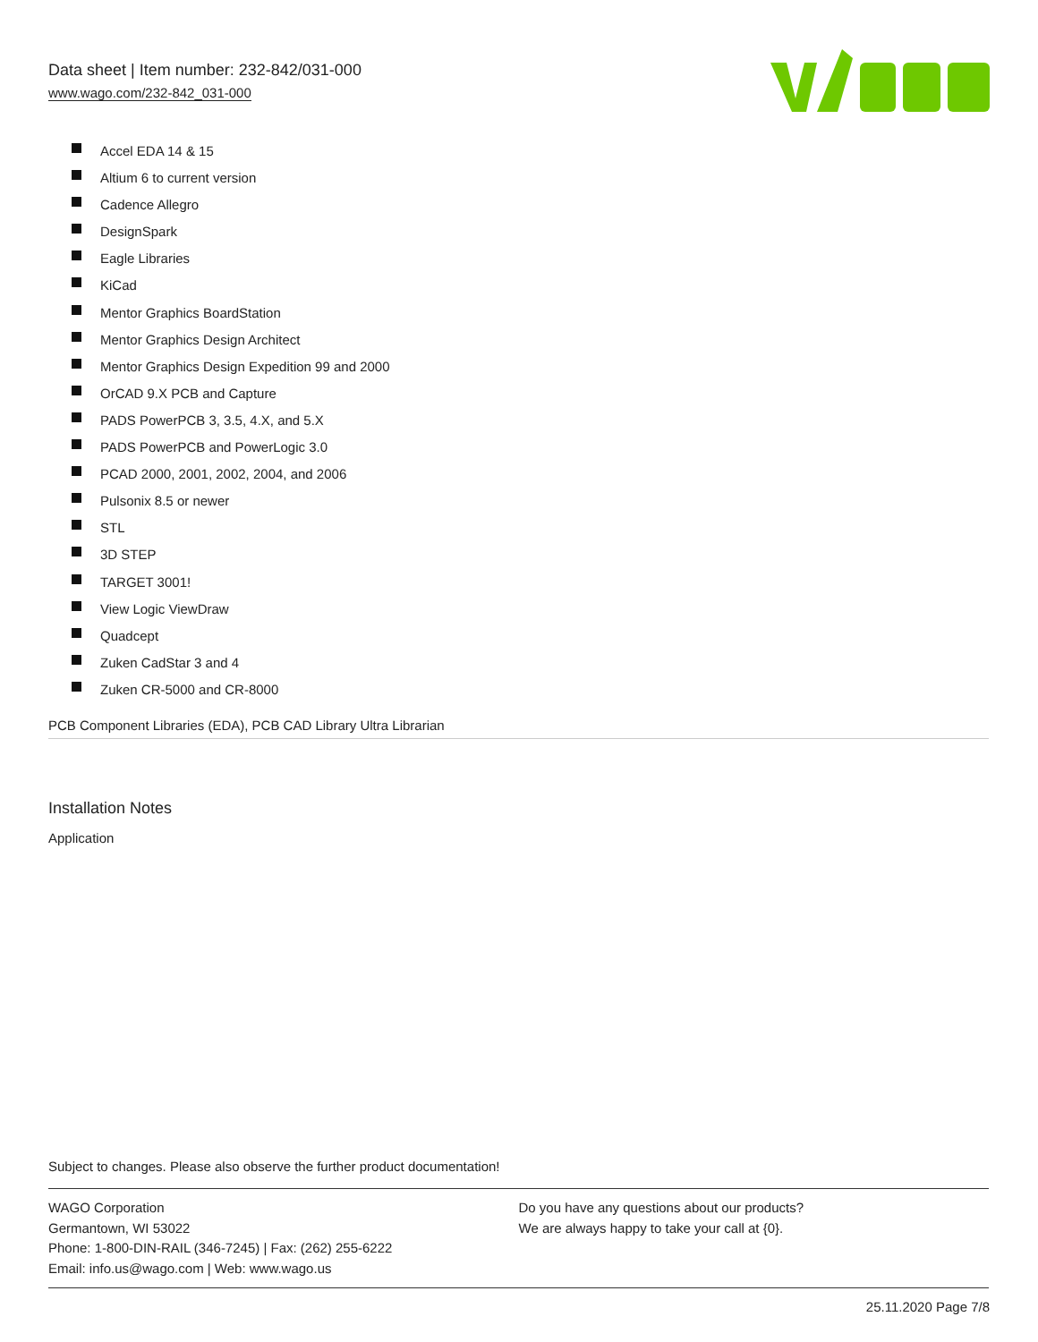Data sheet | Item number: 232-842/031-000
www.wago.com/232-842_031-000
Accel EDA 14 & 15
Altium 6 to current version
Cadence Allegro
DesignSpark
Eagle Libraries
KiCad
Mentor Graphics BoardStation
Mentor Graphics Design Architect
Mentor Graphics Design Expedition 99 and 2000
OrCAD 9.X PCB and Capture
PADS PowerPCB 3, 3.5, 4.X, and 5.X
PADS PowerPCB and PowerLogic 3.0
PCAD 2000, 2001, 2002, 2004, and 2006
Pulsonix 8.5 or newer
STL
3D STEP
TARGET 3001!
View Logic ViewDraw
Quadcept
Zuken CadStar 3 and 4
Zuken CR-5000 and CR-8000
PCB Component Libraries (EDA), PCB CAD Library Ultra Librarian
Installation Notes
Application
Subject to changes. Please also observe the further product documentation!
WAGO Corporation
Germantown, WI 53022
Phone: 1-800-DIN-RAIL (346-7245) | Fax: (262) 255-6222
Email: info.us@wago.com | Web: www.wago.us
Do you have any questions about our products?
We are always happy to take your call at {0}.
25.11.2020 Page 7/8